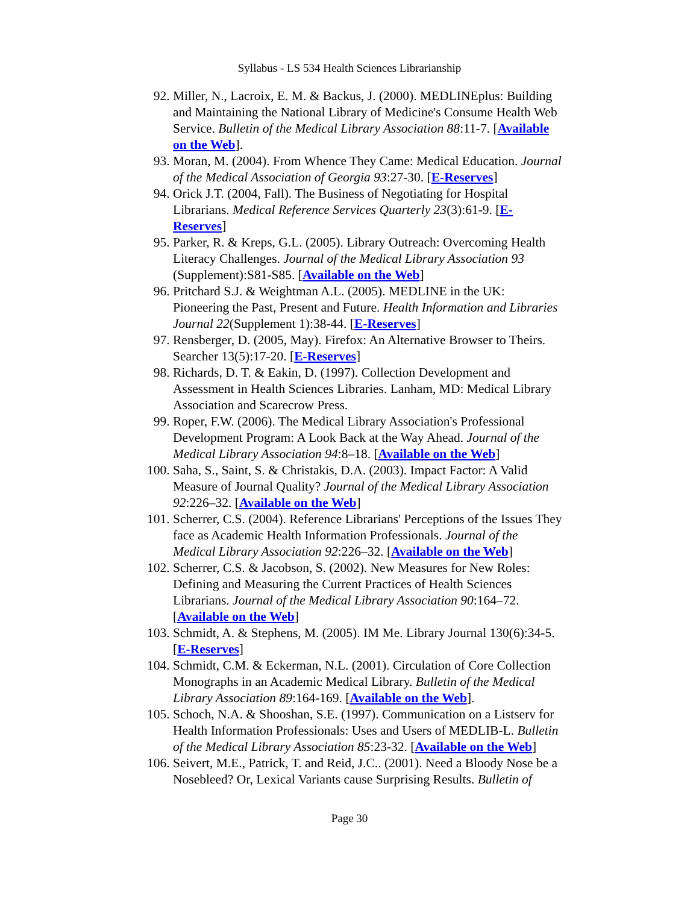Syllabus - LS 534 Health Sciences Librarianship
92. Miller, N., Lacroix, E. M. & Backus, J. (2000). MEDLINEplus: Building and Maintaining the National Library of Medicine's Consume Health Web Service. Bulletin of the Medical Library Association 88:11-7. [Available on the Web].
93. Moran, M. (2004). From Whence They Came: Medical Education. Journal of the Medical Association of Georgia 93:27-30. [E-Reserves]
94. Orick J.T. (2004, Fall). The Business of Negotiating for Hospital Librarians. Medical Reference Services Quarterly 23(3):61-9. [E-Reserves]
95. Parker, R. & Kreps, G.L. (2005). Library Outreach: Overcoming Health Literacy Challenges. Journal of the Medical Library Association 93 (Supplement):S81-S85. [Available on the Web]
96. Pritchard S.J. & Weightman A.L. (2005). MEDLINE in the UK: Pioneering the Past, Present and Future. Health Information and Libraries Journal 22(Supplement 1):38-44. [E-Reserves]
97. Rensberger, D. (2005, May). Firefox: An Alternative Browser to Theirs. Searcher 13(5):17-20. [E-Reserves]
98. Richards, D. T. & Eakin, D. (1997). Collection Development and Assessment in Health Sciences Libraries. Lanham, MD: Medical Library Association and Scarecrow Press.
99. Roper, F.W. (2006). The Medical Library Association's Professional Development Program: A Look Back at the Way Ahead. Journal of the Medical Library Association 94:8–18. [Available on the Web]
100. Saha, S., Saint, S. & Christakis, D.A. (2003). Impact Factor: A Valid Measure of Journal Quality? Journal of the Medical Library Association 92:226–32. [Available on the Web]
101. Scherrer, C.S. (2004). Reference Librarians' Perceptions of the Issues They face as Academic Health Information Professionals. Journal of the Medical Library Association 92:226–32. [Available on the Web]
102. Scherrer, C.S. & Jacobson, S. (2002). New Measures for New Roles: Defining and Measuring the Current Practices of Health Sciences Librarians. Journal of the Medical Library Association 90:164–72. [Available on the Web]
103. Schmidt, A. & Stephens, M. (2005). IM Me. Library Journal 130(6):34-5. [E-Reserves]
104. Schmidt, C.M. & Eckerman, N.L. (2001). Circulation of Core Collection Monographs in an Academic Medical Library. Bulletin of the Medical Library Association 89:164-169. [Available on the Web].
105. Schoch, N.A. & Shooshan, S.E. (1997). Communication on a Listserv for Health Information Professionals: Uses and Users of MEDLIB-L. Bulletin of the Medical Library Association 85:23-32. [Available on the Web]
106. Seivert, M.E., Patrick, T. and Reid, J.C.. (2001). Need a Bloody Nose be a Nosebleed? Or, Lexical Variants cause Surprising Results. Bulletin of
Page 30